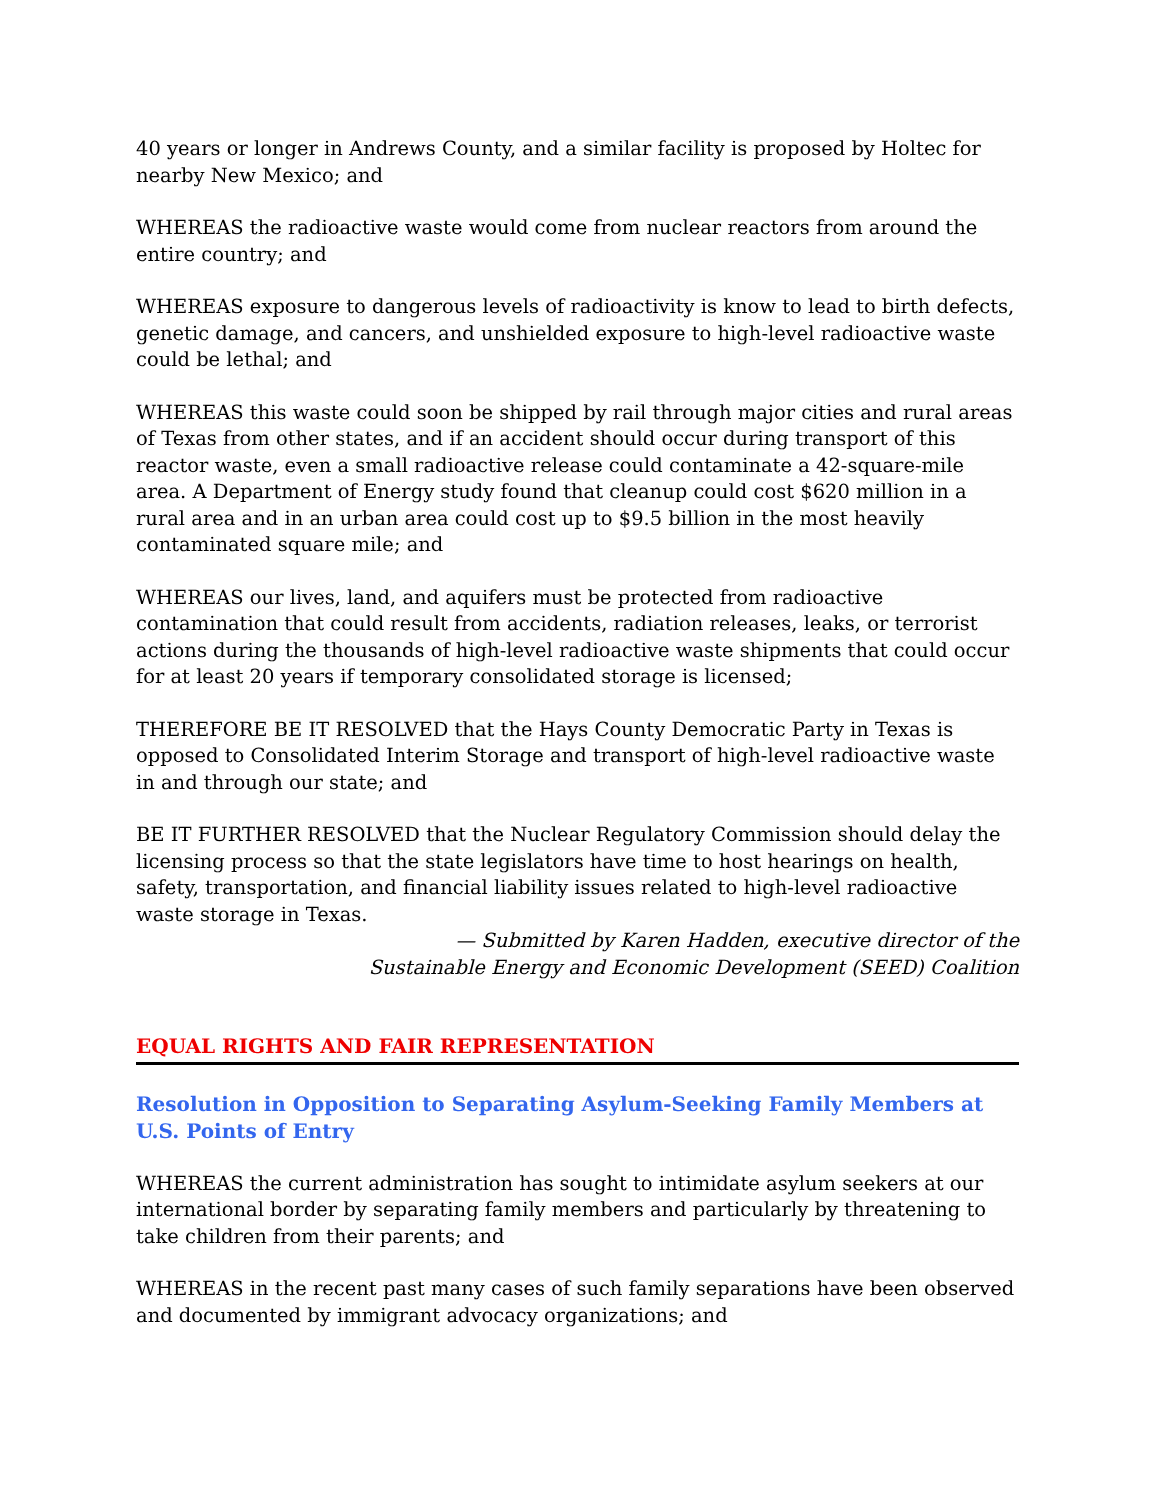40 years or longer in Andrews County, and a similar facility is proposed by Holtec for nearby New Mexico; and
WHEREAS the radioactive waste would come from nuclear reactors from around the entire country; and
WHEREAS exposure to dangerous levels of radioactivity is know to lead to birth defects, genetic damage, and cancers, and unshielded exposure to high-level radioactive waste could be lethal; and
WHEREAS this waste could soon be shipped by rail through major cities and rural areas of Texas from other states, and if an accident should occur during transport of this reactor waste, even a small radioactive release could contaminate a 42-square-mile area. A Department of Energy study found that cleanup could cost $620 million in a rural area and in an urban area could cost up to $9.5 billion in the most heavily contaminated square mile; and
WHEREAS our lives, land, and aquifers must be protected from radioactive contamination that could result from accidents, radiation releases, leaks, or terrorist actions during the thousands of high-level radioactive waste shipments that could occur for at least 20 years if temporary consolidated storage is licensed;
THEREFORE BE IT RESOLVED that the Hays County Democratic Party in Texas is opposed to Consolidated Interim Storage and transport of high-level radioactive waste in and through our state; and
BE IT FURTHER RESOLVED that the Nuclear Regulatory Commission should delay the licensing process so that the state legislators have time to host hearings on health, safety, transportation, and financial liability issues related to high-level radioactive waste storage in Texas.
— Submitted by Karen Hadden, executive director of the
Sustainable Energy and Economic Development (SEED) Coalition
EQUAL RIGHTS AND FAIR REPRESENTATION
Resolution in Opposition to Separating Asylum-Seeking Family Members at U.S. Points of Entry
WHEREAS the current administration has sought to intimidate asylum seekers at our international border by separating family members and particularly by threatening to take children from their parents; and
WHEREAS in the recent past many cases of such family separations have been observed and documented by immigrant advocacy organizations; and